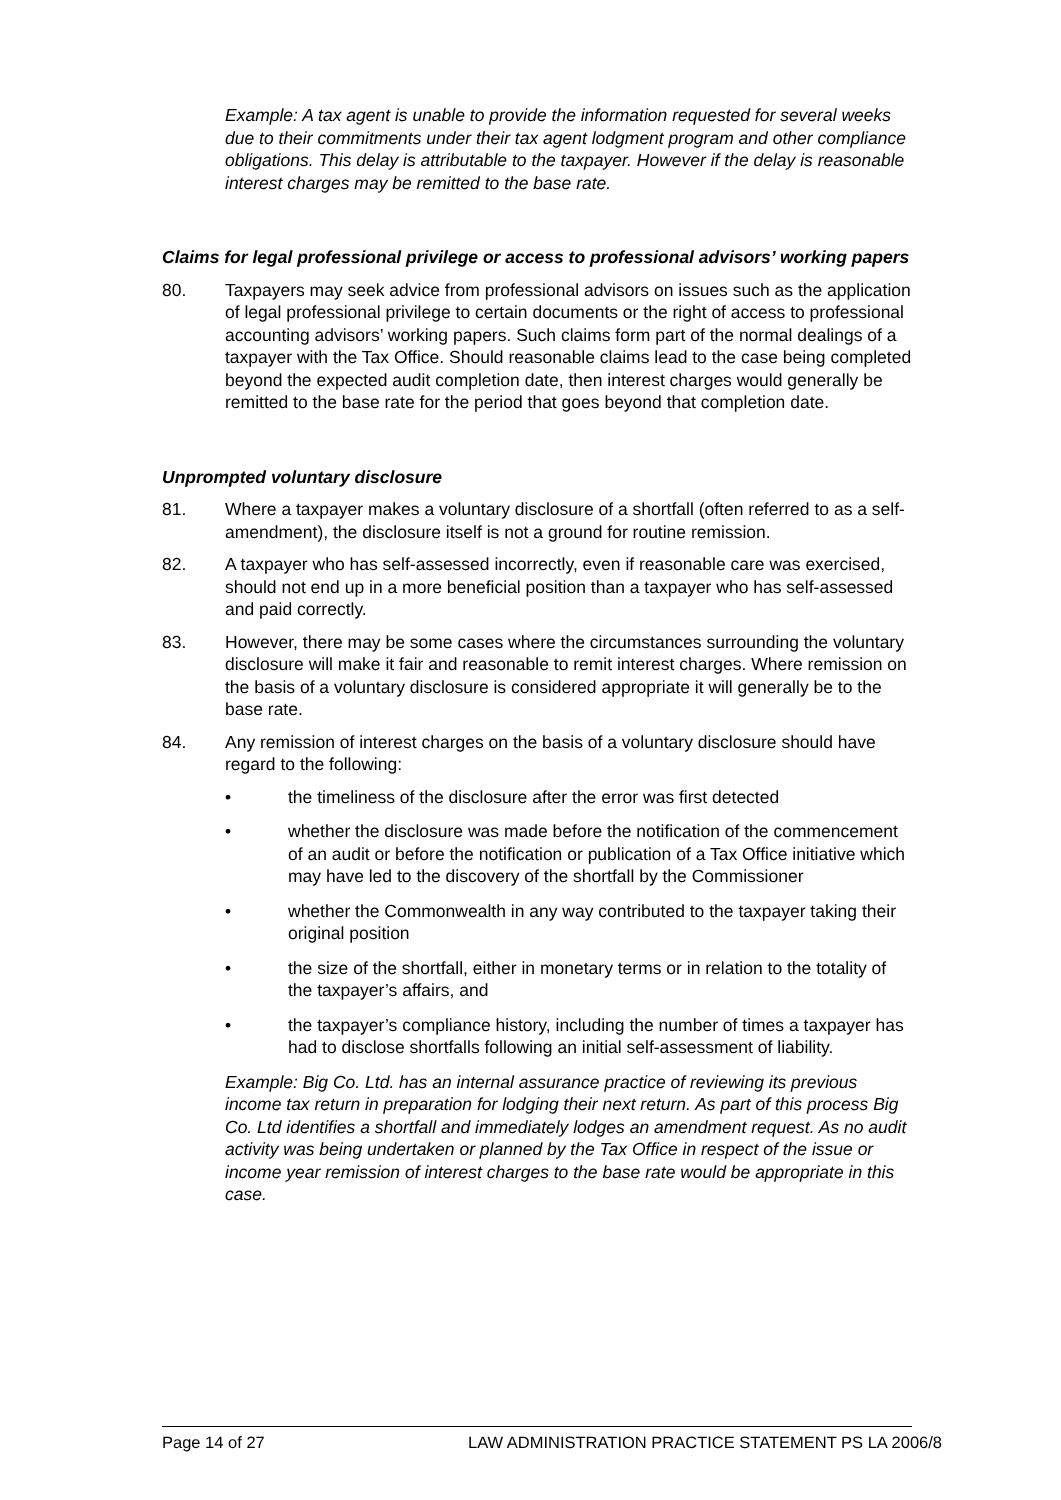Example: A tax agent is unable to provide the information requested for several weeks due to their commitments under their tax agent lodgment program and other compliance obligations. This delay is attributable to the taxpayer. However if the delay is reasonable interest charges may be remitted to the base rate.
Claims for legal professional privilege or access to professional advisors’ working papers
80. Taxpayers may seek advice from professional advisors on issues such as the application of legal professional privilege to certain documents or the right of access to professional accounting advisors’ working papers. Such claims form part of the normal dealings of a taxpayer with the Tax Office. Should reasonable claims lead to the case being completed beyond the expected audit completion date, then interest charges would generally be remitted to the base rate for the period that goes beyond that completion date.
Unprompted voluntary disclosure
81. Where a taxpayer makes a voluntary disclosure of a shortfall (often referred to as a self-amendment), the disclosure itself is not a ground for routine remission.
82. A taxpayer who has self-assessed incorrectly, even if reasonable care was exercised, should not end up in a more beneficial position than a taxpayer who has self-assessed and paid correctly.
83. However, there may be some cases where the circumstances surrounding the voluntary disclosure will make it fair and reasonable to remit interest charges. Where remission on the basis of a voluntary disclosure is considered appropriate it will generally be to the base rate.
84. Any remission of interest charges on the basis of a voluntary disclosure should have regard to the following:
• the timeliness of the disclosure after the error was first detected
• whether the disclosure was made before the notification of the commencement of an audit or before the notification or publication of a Tax Office initiative which may have led to the discovery of the shortfall by the Commissioner
• whether the Commonwealth in any way contributed to the taxpayer taking their original position
• the size of the shortfall, either in monetary terms or in relation to the totality of the taxpayer’s affairs, and
• the taxpayer’s compliance history, including the number of times a taxpayer has had to disclose shortfalls following an initial self-assessment of liability.
Example: Big Co. Ltd. has an internal assurance practice of reviewing its previous income tax return in preparation for lodging their next return. As part of this process Big Co. Ltd identifies a shortfall and immediately lodges an amendment request. As no audit activity was being undertaken or planned by the Tax Office in respect of the issue or income year remission of interest charges to the base rate would be appropriate in this case.
Page 14 of 27 LAW ADMINISTRATION PRACTICE STATEMENT PS LA 2006/8